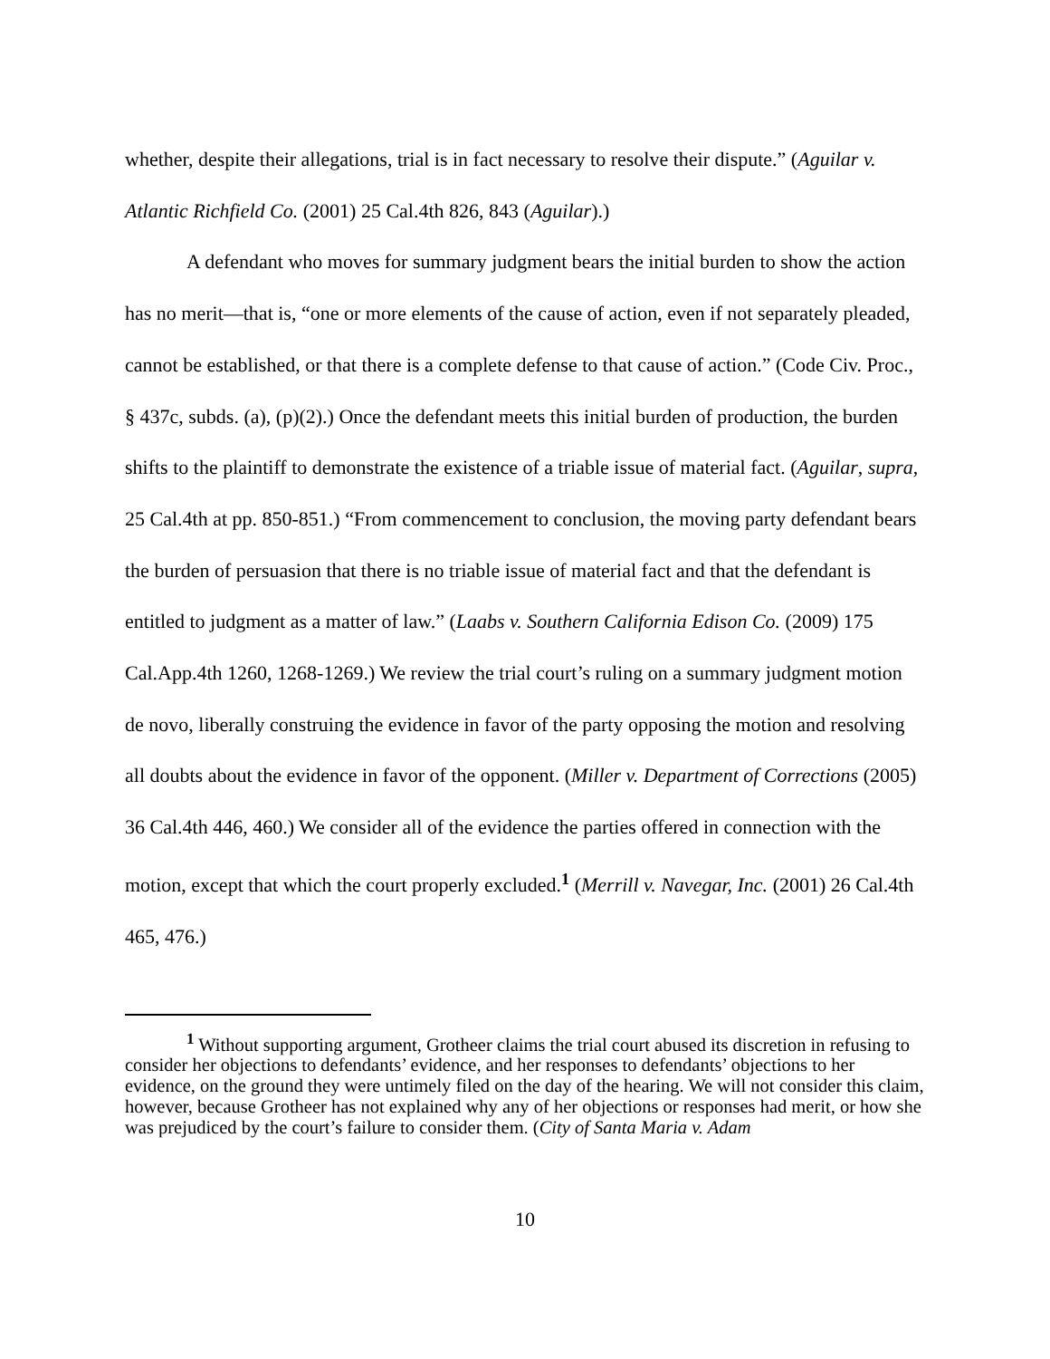whether, despite their allegations, trial is in fact necessary to resolve their dispute.” (Aguilar v. Atlantic Richfield Co. (2001) 25 Cal.4th 826, 843 (Aguilar).)
A defendant who moves for summary judgment bears the initial burden to show the action has no merit—that is, “one or more elements of the cause of action, even if not separately pleaded, cannot be established, or that there is a complete defense to that cause of action.” (Code Civ. Proc., § 437c, subds. (a), (p)(2).) Once the defendant meets this initial burden of production, the burden shifts to the plaintiff to demonstrate the existence of a triable issue of material fact. (Aguilar, supra, 25 Cal.4th at pp. 850-851.) “From commencement to conclusion, the moving party defendant bears the burden of persuasion that there is no triable issue of material fact and that the defendant is entitled to judgment as a matter of law.” (Laabs v. Southern California Edison Co. (2009) 175 Cal.App.4th 1260, 1268-1269.) We review the trial court’s ruling on a summary judgment motion de novo, liberally construing the evidence in favor of the party opposing the motion and resolving all doubts about the evidence in favor of the opponent. (Miller v. Department of Corrections (2005) 36 Cal.4th 446, 460.) We consider all of the evidence the parties offered in connection with the motion, except that which the court properly excluded.<sup>1</sup> (Merrill v. Navegar, Inc. (2001) 26 Cal.4th 465, 476.)
<sup>1</sup> Without supporting argument, Grotheer claims the trial court abused its discretion in refusing to consider her objections to defendants’ evidence, and her responses to defendants’ objections to her evidence, on the ground they were untimely filed on the day of the hearing. We will not consider this claim, however, because Grotheer has not explained why any of her objections or responses had merit, or how she was prejudiced by the court’s failure to consider them. (City of Santa Maria v. Adam
10